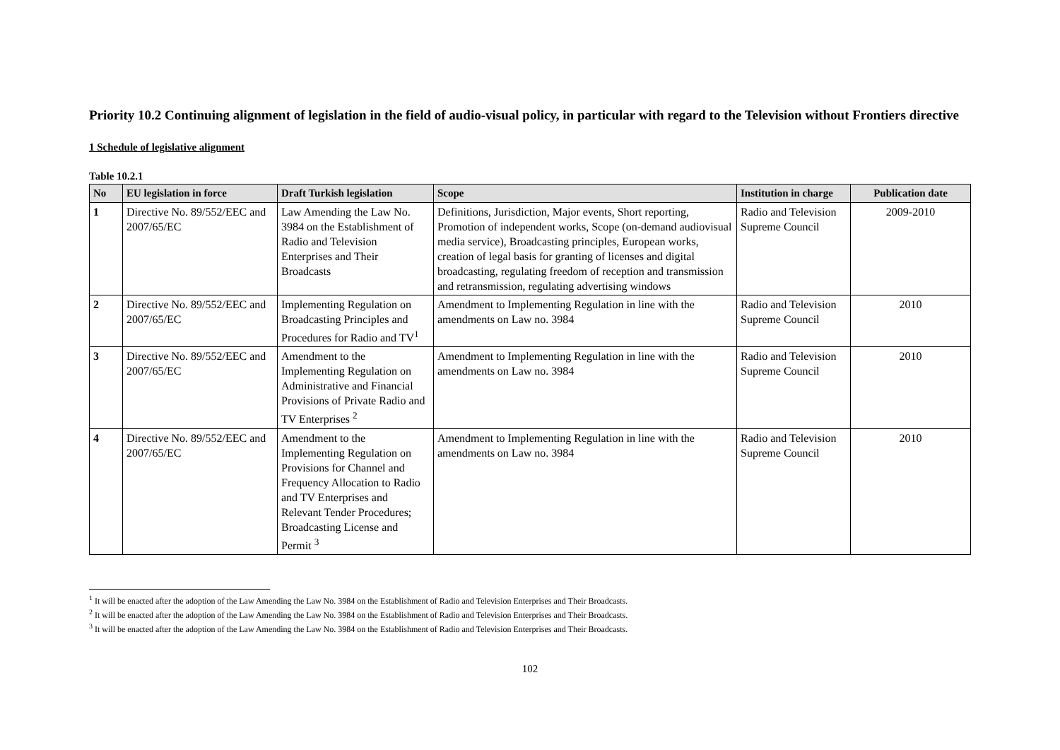Priority 10.2 Continuing alignment of legislation in the field of audio-visual policy, in particular with regard to the Television without Frontiers directive
1 Schedule of legislative alignment
Table 10.2.1
| No | EU legislation in force | Draft Turkish legislation | Scope | Institution in charge | Publication date |
| --- | --- | --- | --- | --- | --- |
| 1 | Directive No. 89/552/EEC and 2007/65/EC | Law Amending the Law No. 3984 on the Establishment of Radio and Television Enterprises and Their Broadcasts | Definitions, Jurisdiction, Major events, Short reporting, Promotion of independent works, Scope (on-demand audiovisual media service), Broadcasting principles, European works, creation of legal basis for granting of licenses and digital broadcasting, regulating freedom of reception and transmission and retransmission, regulating advertising windows | Radio and Television Supreme Council | 2009-2010 |
| 2 | Directive No. 89/552/EEC and 2007/65/EC | Implementing Regulation on Broadcasting Principles and Procedures for Radio and TV<sup>1</sup> | Amendment to Implementing Regulation in line with the amendments on Law no. 3984 | Radio and Television Supreme Council | 2010 |
| 3 | Directive No. 89/552/EEC and 2007/65/EC | Amendment to the Implementing Regulation on Administrative and Financial Provisions of Private Radio and TV Enterprises <sup>2</sup> | Amendment to Implementing Regulation in line with the amendments on Law no. 3984 | Radio and Television Supreme Council | 2010 |
| 4 | Directive No. 89/552/EEC and 2007/65/EC | Amendment to the Implementing Regulation on Provisions for Channel and Frequency Allocation to Radio and TV Enterprises and Relevant Tender Procedures; Broadcasting License and Permit <sup>3</sup> | Amendment to Implementing Regulation in line with the amendments on Law no. 3984 | Radio and Television Supreme Council | 2010 |
<sup>1</sup> It will be enacted after the adoption of the Law Amending the Law No. 3984 on the Establishment of Radio and Television Enterprises and Their Broadcasts.
<sup>2</sup> It will be enacted after the adoption of the Law Amending the Law No. 3984 on the Establishment of Radio and Television Enterprises and Their Broadcasts.
<sup>3</sup> It will be enacted after the adoption of the Law Amending the Law No. 3984 on the Establishment of Radio and Television Enterprises and Their Broadcasts.
102